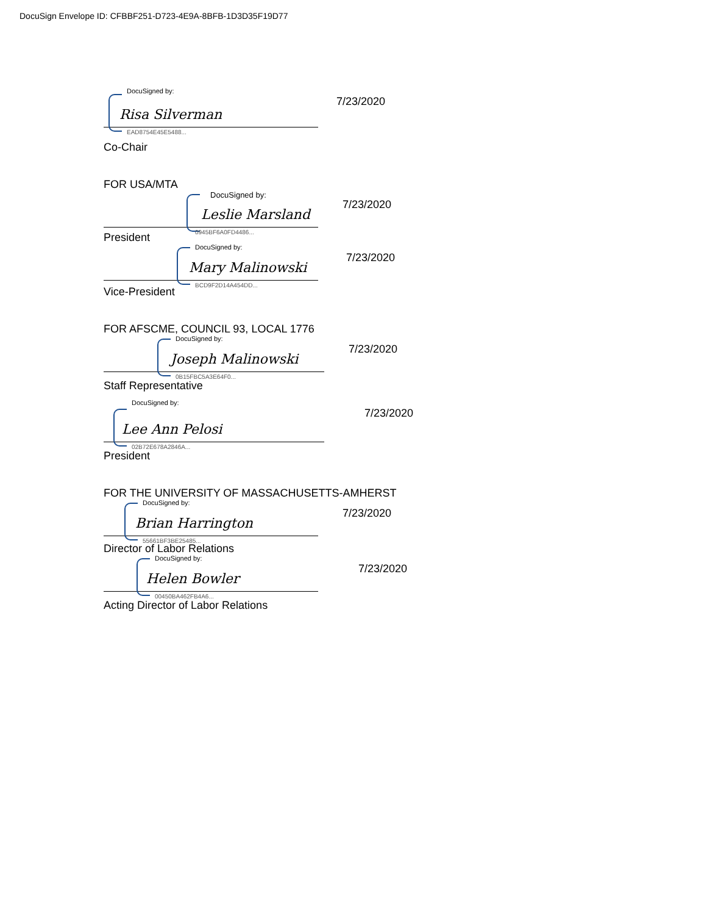DocuSign Envelope ID: CFBBF251-D723-4E9A-8BFB-1D3D35F19D77
DocuSigned by:
Risa Silverman
EAD8754E45E5488...
7/23/2020
Co-Chair
FOR USA/MTA
DocuSigned by:
Leslie Marsland
0945BF6A0FD4486...
7/23/2020
President
DocuSigned by:
Mary Malinowski
BCD9F2D14A454DD...
7/23/2020
Vice-President
FOR AFSCME, COUNCIL 93, LOCAL 1776
DocuSigned by:
Joseph Malinowski
0B15FBC5A3E64F0...
7/23/2020
Staff Representative
DocuSigned by:
Lee Ann Pelosi
02B72E678A2846A...
7/23/2020
President
FOR THE UNIVERSITY OF MASSACHUSETTS-AMHERST
DocuSigned by:
Brian Harrington
55661BF3BE25485...
7/23/2020
Director of Labor Relations
DocuSigned by:
Helen Bowler
00450BA462FB4A6...
7/23/2020
Acting Director of Labor Relations